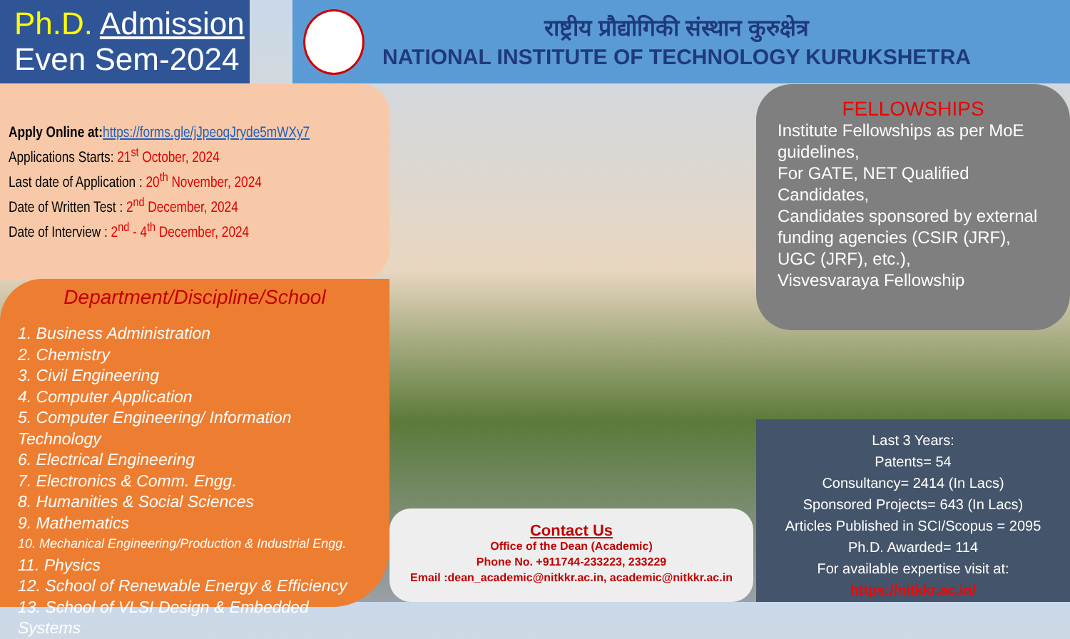Ph.D. Admission
Even Sem-2024
राष्ट्रीय प्रौद्योगिकी संस्थान कुरुक्षेत्र
NATIONAL INSTITUTE OF TECHNOLOGY KURUKSHETRA
Apply Online at: https://forms.gle/jJpeoqJryde5mWXy7
Applications Starts: 21<sup>st</sup> October, 2024
Last date of Application : 20<sup>th</sup> November, 2024
Date of Written Test : 2<sup>nd</sup> December, 2024
Date of Interview : 2<sup>nd</sup> - 4<sup>th</sup> December, 2024
Department/Discipline/School
1. Business Administration
2. Chemistry
3. Civil Engineering
4. Computer Application
5. Computer Engineering/ Information Technology
6. Electrical Engineering
7. Electronics & Comm. Engg.
8. Humanities & Social Sciences
9. Mathematics
10. Mechanical Engineering/Production & Industrial Engg.
11. Physics
12. School of Renewable Energy & Efficiency
13. School of VLSI Design & Embedded Systems
FELLOWSHIPS
Institute Fellowships as per MoE guidelines,
For GATE, NET Qualified Candidates,
Candidates sponsored by external funding agencies (CSIR (JRF), UGC (JRF), etc.),
Visvesvaraya Fellowship
Contact Us
Office of the Dean (Academic)
Phone No. +911744-233223, 233229
Email :dean_academic@nitkkr.ac.in, academic@nitkkr.ac.in
Last 3 Years:
Patents= 54
Consultancy= 2414 (In Lacs)
Sponsored Projects= 643 (In Lacs)
Articles Published in SCI/Scopus = 2095
Ph.D. Awarded= 114
For available expertise visit at:
https://nitkkr.ac.in/